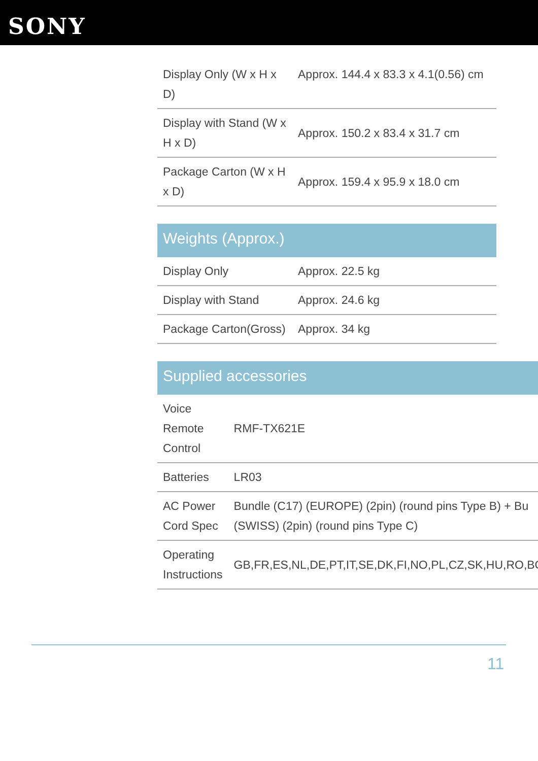SONY
| Display Only (W x H x D) | Approx. 144.4 x 83.3 x 4.1(0.56) cm |
| Display with Stand (W x H x D) | Approx. 150.2 x 83.4 x 31.7 cm |
| Package Carton (W x H x D) | Approx. 159.4 x 95.9 x 18.0 cm |
Weights (Approx.)
| Display Only | Approx. 22.5 kg |
| Display with Stand | Approx. 24.6 kg |
| Package Carton(Gross) | Approx. 34 kg |
Supplied accessories
| Voice Remote Control | RMF-TX621E |
| Batteries | LR03 |
| AC Power Cord Spec | Bundle (C17) (EUROPE) (2pin) (round pins Type B) + Bu (SWISS) (2pin) (round pins Type C) |
| Operating Instructions | GB,FR,ES,NL,DE,PT,IT,SE,DK,FI,NO,PL,CZ,SK,HU,RO,BG |
11